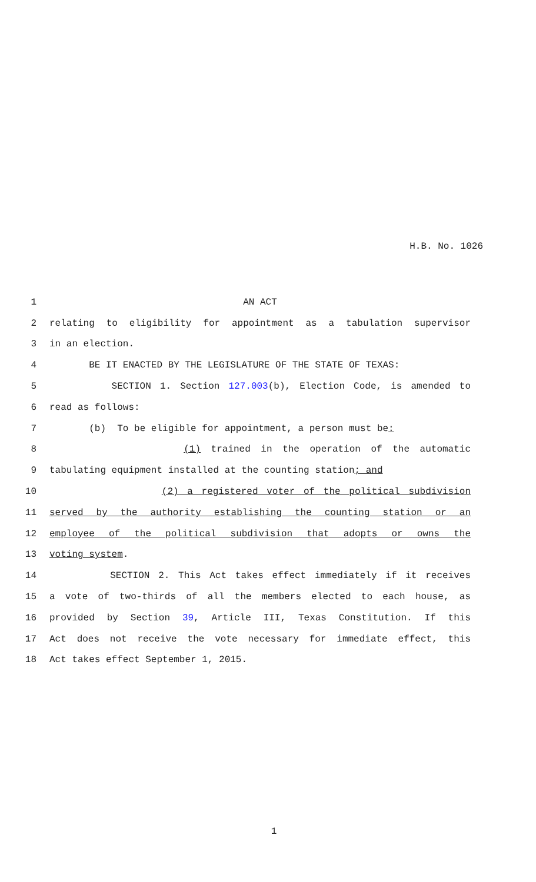H.B. No. 1026
1 AN ACT
2 relating to eligibility for appointment as a tabulation supervisor
3 in an election.
4 BE IT ENACTED BY THE LEGISLATURE OF THE STATE OF TEXAS:
5 SECTION 1. Section 127.003(b), Election Code, is amended to
6 read as follows:
7 (b) To be eligible for appointment, a person must be:
8 (1) trained in the operation of the automatic
9 tabulating equipment installed at the counting station; and
10 (2) a registered voter of the political subdivision
11 served by the authority establishing the counting station or an
12 employee of the political subdivision that adopts or owns the
13 voting system.
14 SECTION 2. This Act takes effect immediately if it receives
15 a vote of two-thirds of all the members elected to each house, as
16 provided by Section 39, Article III, Texas Constitution. If this
17 Act does not receive the vote necessary for immediate effect, this
18 Act takes effect September 1, 2015.
1